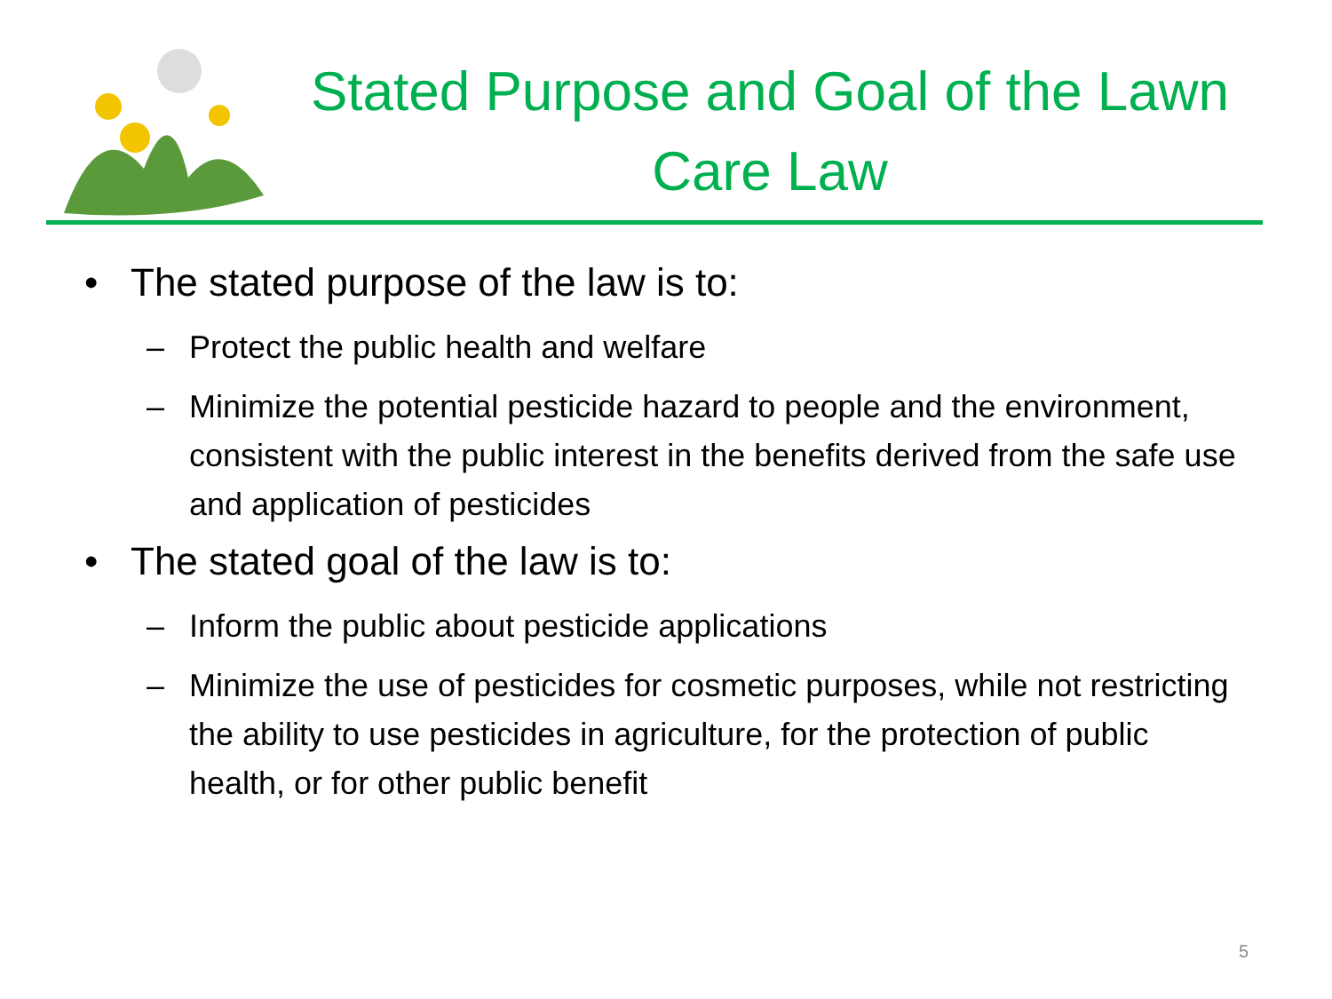Stated Purpose and Goal of the Lawn Care Law
• The stated purpose of the law is to:
– Protect the public health and welfare
– Minimize the potential pesticide hazard to people and the environment, consistent with the public interest in the benefits derived from the safe use and application of pesticides
• The stated goal of the law is to:
– Inform the public about pesticide applications
– Minimize the use of pesticides for cosmetic purposes, while not restricting the ability to use pesticides in agriculture, for the protection of public health, or for other public benefit
5